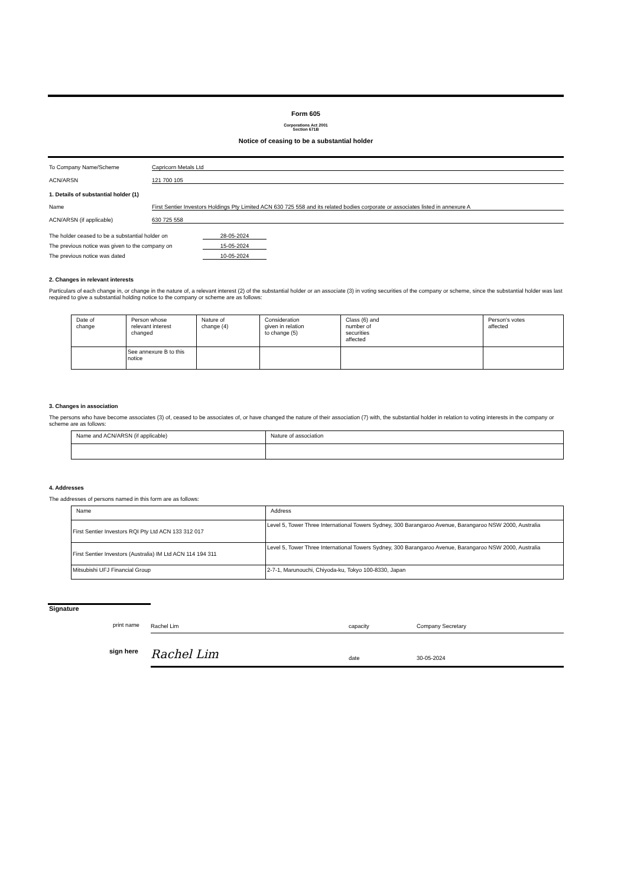Form 605
Corporations Act 2001
Section 671B
Notice of ceasing to be a substantial holder
To Company Name/Scheme Capricorn Metals Ltd
ACN/ARSN 121 700 105
1. Details of substantial holder (1)
Name First Sentier Investors Holdings Pty Limited ACN 630 725 558 and its related bodies corporate or associates listed in annexure A
ACN/ARSN (if applicable) 630 725 558
The holder ceased to be a substantial holder on 28-05-2024
The previous notice was given to the company on 15-05-2024
The previous notice was dated 10-05-2024
2. Changes in relevant interests
Particulars of each change in, or change in the nature of, a relevant interest (2) of the substantial holder or an associate (3) in voting securities of the company or scheme, since the substantial holder was last required to give a substantial holding notice to the company or scheme are as follows:
| Date of change | Person whose relevant interest changed | Nature of change (4) | Consideration given in relation to change (5) | Class (6) and number of securities affected | Person's votes affected |
| --- | --- | --- | --- | --- | --- |
| | See annexure B to this notice | | | | |
3. Changes in association
The persons who have become associates (3) of, ceased to be associates of, or have changed the nature of their association (7) with, the substantial holder in relation to voting interests in the company or scheme are as follows:
| Name and ACN/ARSN (if applicable) | Nature of association |
| --- | --- |
4. Addresses
The addresses of persons named in this form are as follows:
| Name | Address |
| --- | --- |
| First Sentier Investors RQI Pty Ltd ACN 133 312 017 | Level 5, Tower Three International Towers Sydney, 300 Barangaroo Avenue, Barangaroo NSW 2000, Australia |
| First Sentier Investors (Australia) IM Ltd ACN 114 194 311 | Level 5, Tower Three International Towers Sydney, 300 Barangaroo Avenue, Barangaroo NSW 2000, Australia |
| Mitsubishi UFJ Financial Group | 2-7-1, Marunouchi, Chiyoda-ku, Tokyo 100-8330, Japan |
Signature
Rachel Lim capacity Company Secretary
print name
Rachel Lim date 30-05-2024
sign here